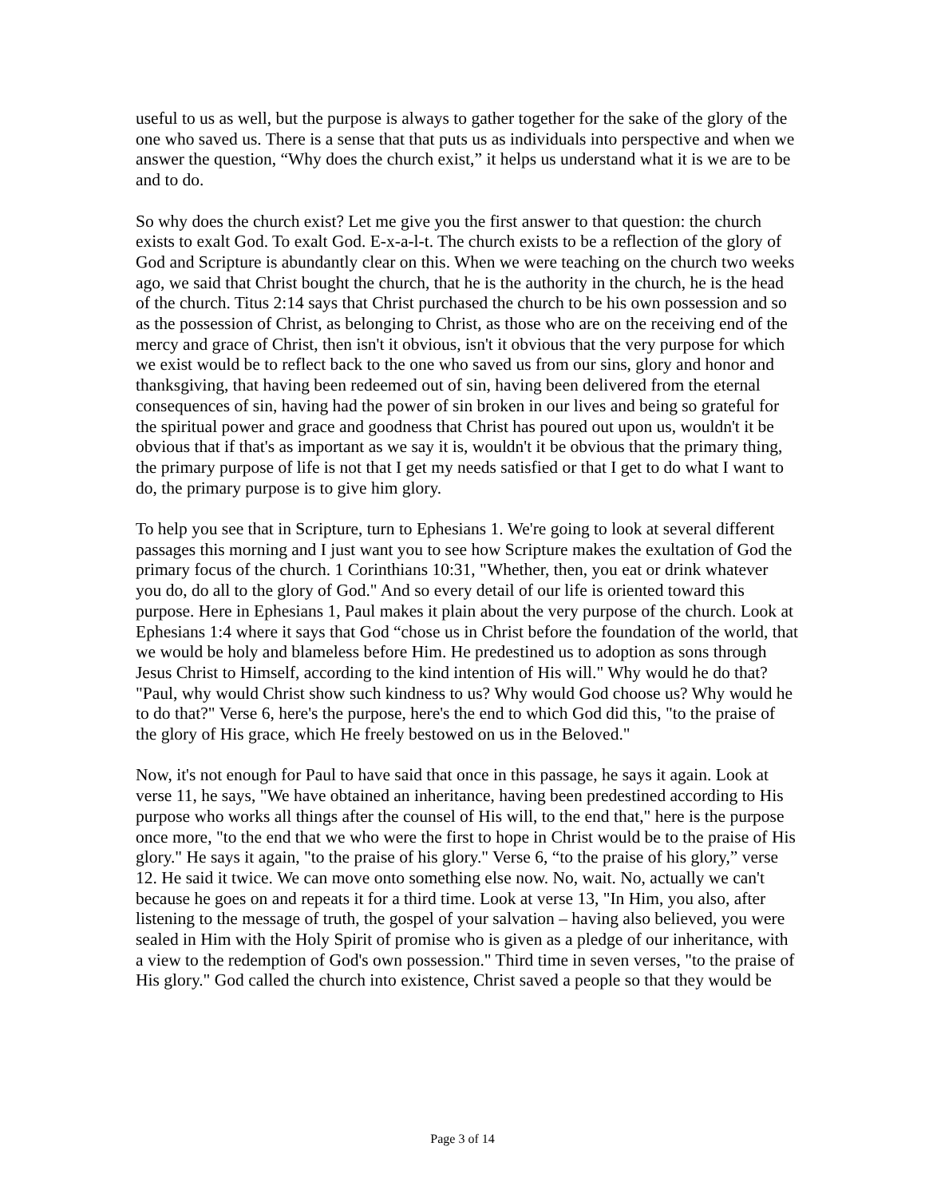useful to us as well, but the purpose is always to gather together for the sake of the glory of the one who saved us. There is a sense that that puts us as individuals into perspective and when we answer the question, “Why does the church exist,” it helps us understand what it is we are to be and to do.
So why does the church exist? Let me give you the first answer to that question: the church exists to exalt God. To exalt God. E-x-a-l-t. The church exists to be a reflection of the glory of God and Scripture is abundantly clear on this. When we were teaching on the church two weeks ago, we said that Christ bought the church, that he is the authority in the church, he is the head of the church. Titus 2:14 says that Christ purchased the church to be his own possession and so as the possession of Christ, as belonging to Christ, as those who are on the receiving end of the mercy and grace of Christ, then isn't it obvious, isn't it obvious that the very purpose for which we exist would be to reflect back to the one who saved us from our sins, glory and honor and thanksgiving, that having been redeemed out of sin, having been delivered from the eternal consequences of sin, having had the power of sin broken in our lives and being so grateful for the spiritual power and grace and goodness that Christ has poured out upon us, wouldn't it be obvious that if that's as important as we say it is, wouldn't it be obvious that the primary thing, the primary purpose of life is not that I get my needs satisfied or that I get to do what I want to do, the primary purpose is to give him glory.
To help you see that in Scripture, turn to Ephesians 1. We're going to look at several different passages this morning and I just want you to see how Scripture makes the exultation of God the primary focus of the church. 1 Corinthians 10:31, "Whether, then, you eat or drink whatever you do, do all to the glory of God." And so every detail of our life is oriented toward this purpose. Here in Ephesians 1, Paul makes it plain about the very purpose of the church. Look at Ephesians 1:4 where it says that God “chose us in Christ before the foundation of the world, that we would be holy and blameless before Him. He predestined us to adoption as sons through Jesus Christ to Himself, according to the kind intention of His will." Why would he do that? "Paul, why would Christ show such kindness to us? Why would God choose us? Why would he to do that?" Verse 6, here's the purpose, here's the end to which God did this, "to the praise of the glory of His grace, which He freely bestowed on us in the Beloved."
Now, it's not enough for Paul to have said that once in this passage, he says it again. Look at verse 11, he says, "We have obtained an inheritance, having been predestined according to His purpose who works all things after the counsel of His will, to the end that," here is the purpose once more, "to the end that we who were the first to hope in Christ would be to the praise of His glory." He says it again, "to the praise of his glory." Verse 6, “to the praise of his glory,” verse 12. He said it twice. We can move onto something else now. No, wait. No, actually we can't because he goes on and repeats it for a third time. Look at verse 13, "In Him, you also, after listening to the message of truth, the gospel of your salvation – having also believed, you were sealed in Him with the Holy Spirit of promise who is given as a pledge of our inheritance, with a view to the redemption of God's own possession." Third time in seven verses, "to the praise of His glory." God called the church into existence, Christ saved a people so that they would be
Page 3 of 14